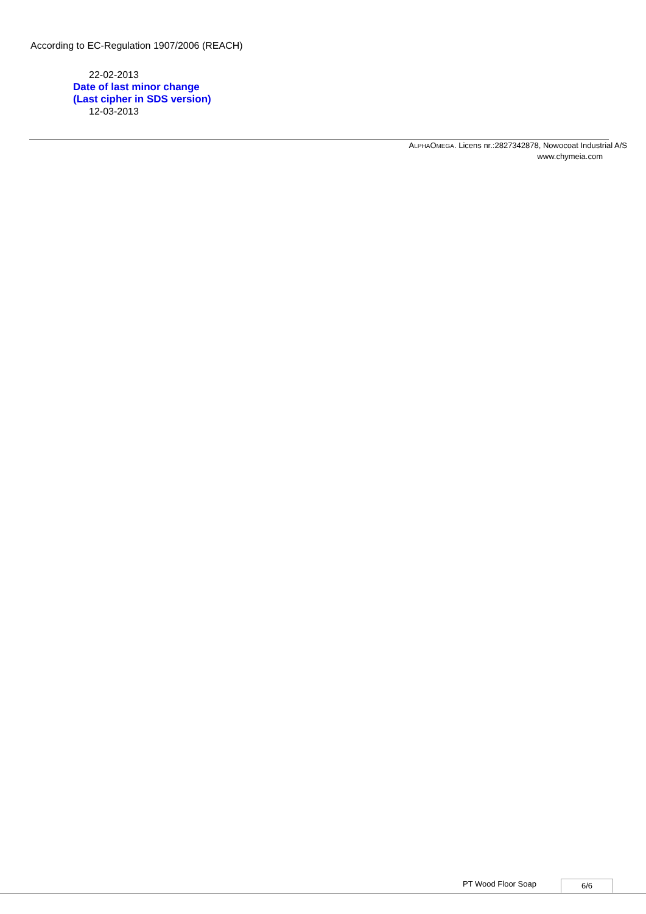According to EC-Regulation 1907/2006 (REACH)
22-02-2013
Date of last minor change
(Last cipher in SDS version)
12-03-2013
ALPHAOMEGA. Licens nr.:2827342878, Nowocoat Industrial A/S
www.chymeia.com
PT Wood Floor Soap 6/6